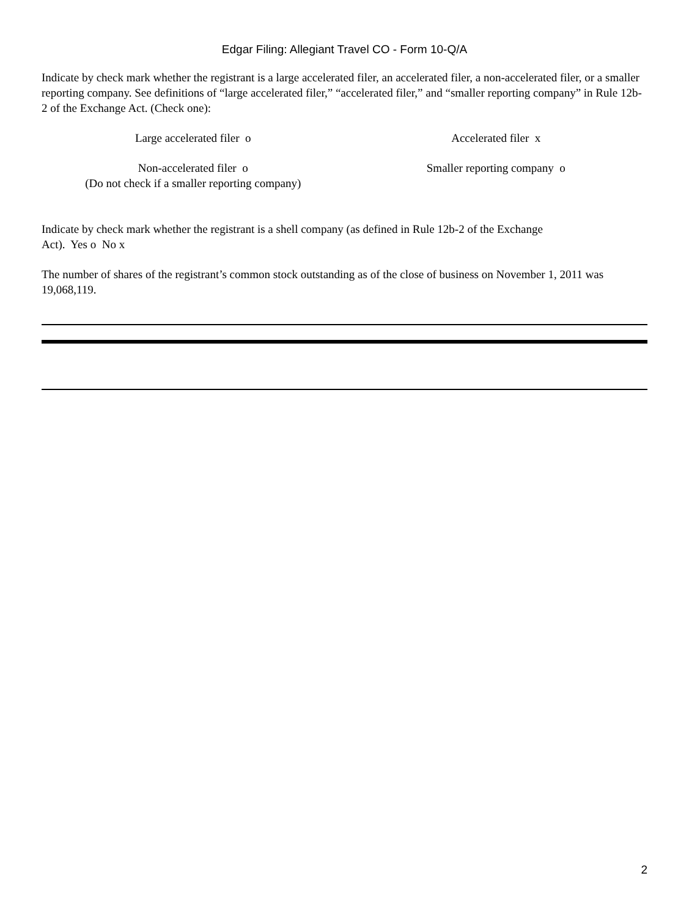Edgar Filing: Allegiant Travel CO - Form 10-Q/A
Indicate by check mark whether the registrant is a large accelerated filer, an accelerated filer, a non-accelerated filer, or a smaller reporting company. See definitions of “large accelerated filer,” “accelerated filer,” and “smaller reporting company” in Rule 12b-2 of the Exchange Act. (Check one):
| Large accelerated filer o | Accelerated filer x |
| Non-accelerated filer o (Do not check if a smaller reporting company) | Smaller reporting company o |
Indicate by check mark whether the registrant is a shell company (as defined in Rule 12b-2 of the Exchange
Act). Yes o No x
The number of shares of the registrant’s common stock outstanding as of the close of business on November 1, 2011 was 19,068,119.
2